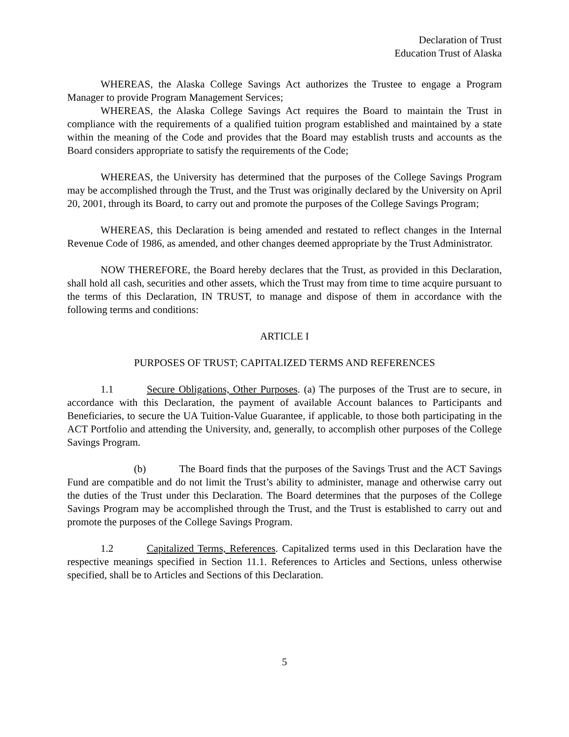Declaration of Trust
Education Trust of Alaska
WHEREAS, the Alaska College Savings Act authorizes the Trustee to engage a Program Manager to provide Program Management Services;
WHEREAS, the Alaska College Savings Act requires the Board to maintain the Trust in compliance with the requirements of a qualified tuition program established and maintained by a state within the meaning of the Code and provides that the Board may establish trusts and accounts as the Board considers appropriate to satisfy the requirements of the Code;
WHEREAS, the University has determined that the purposes of the College Savings Program may be accomplished through the Trust, and the Trust was originally declared by the University on April 20, 2001, through its Board, to carry out and promote the purposes of the College Savings Program;
WHEREAS, this Declaration is being amended and restated to reflect changes in the Internal Revenue Code of 1986, as amended, and other changes deemed appropriate by the Trust Administrator.
NOW THEREFORE, the Board hereby declares that the Trust, as provided in this Declaration, shall hold all cash, securities and other assets, which the Trust may from time to time acquire pursuant to the terms of this Declaration, IN TRUST, to manage and dispose of them in accordance with the following terms and conditions:
ARTICLE I
PURPOSES OF TRUST; CAPITALIZED TERMS AND REFERENCES
1.1 Secure Obligations, Other Purposes. (a) The purposes of the Trust are to secure, in accordance with this Declaration, the payment of available Account balances to Participants and Beneficiaries, to secure the UA Tuition-Value Guarantee, if applicable, to those both participating in the ACT Portfolio and attending the University, and, generally, to accomplish other purposes of the College Savings Program.
(b) The Board finds that the purposes of the Savings Trust and the ACT Savings Fund are compatible and do not limit the Trust’s ability to administer, manage and otherwise carry out the duties of the Trust under this Declaration. The Board determines that the purposes of the College Savings Program may be accomplished through the Trust, and the Trust is established to carry out and promote the purposes of the College Savings Program.
1.2 Capitalized Terms, References. Capitalized terms used in this Declaration have the respective meanings specified in Section 11.1. References to Articles and Sections, unless otherwise specified, shall be to Articles and Sections of this Declaration.
5